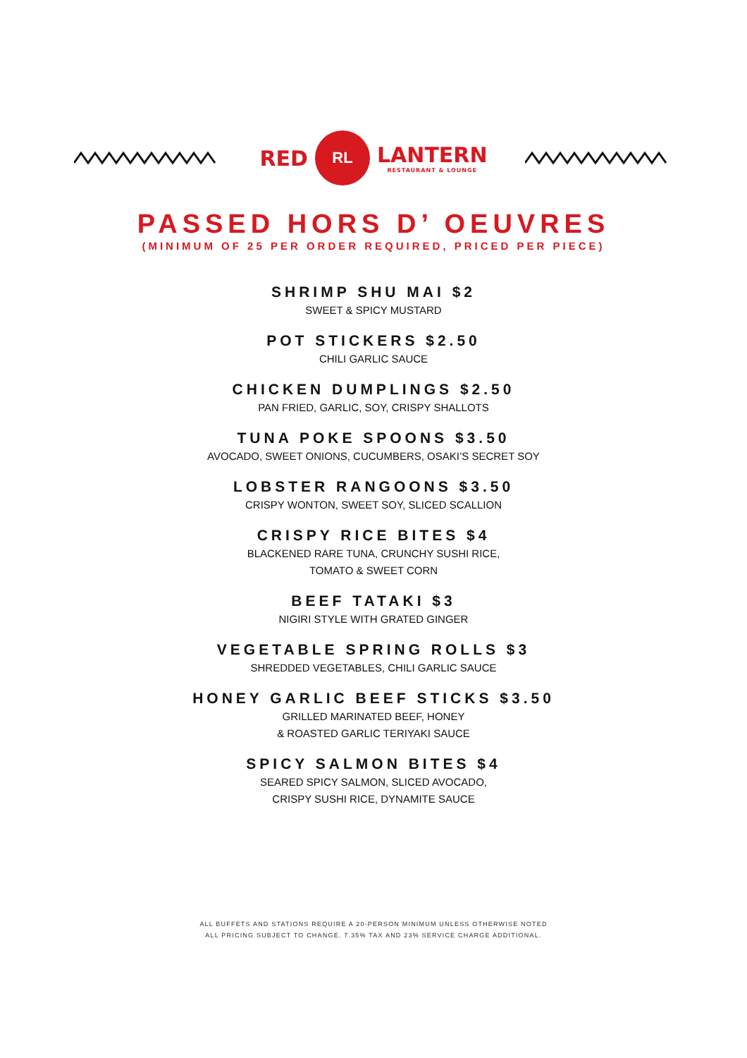RED
RL
LANTERN
RESTAURANT & LOUNGE
PASSED HORS D’ OEUVRES
(MINIMUM OF 25 PER ORDER REQUIRED, PRICED PER PIECE)
SHRIMP SHU MAI $2
SWEET & SPICY MUSTARD
POT STICKERS $2.50
CHILI GARLIC SAUCE
CHICKEN DUMPLINGS $2.50
PAN FRIED, GARLIC, SOY, CRISPY SHALLOTS
TUNA POKE SPOONS $3.50
AVOCADO, SWEET ONIONS, CUCUMBERS, OSAKI’S SECRET SOY
LOBSTER RANGOONS $3.50
CRISPY WONTON, SWEET SOY, SLICED SCALLION
CRISPY RICE BITES $4
BLACKENED RARE TUNA, CRUNCHY SUSHI RICE,
TOMATO & SWEET CORN
BEEF TATAKI $3
NIGIRI STYLE WITH GRATED GINGER
VEGETABLE SPRING ROLLS $3
SHREDDED VEGETABLES, CHILI GARLIC SAUCE
HONEY GARLIC BEEF STICKS $3.50
GRILLED MARINATED BEEF, HONEY
& ROASTED GARLIC TERIYAKI SAUCE
SPICY SALMON BITES $4
SEARED SPICY SALMON, SLICED AVOCADO,
CRISPY SUSHI RICE, DYNAMITE SAUCE
ALL BUFFETS AND STATIONS REQUIRE A 20-PERSON MINIMUM UNLESS OTHERWISE NOTED
ALL PRICING SUBJECT TO CHANGE. 7.35% TAX AND 23% SERVICE CHARGE ADDITIONAL.